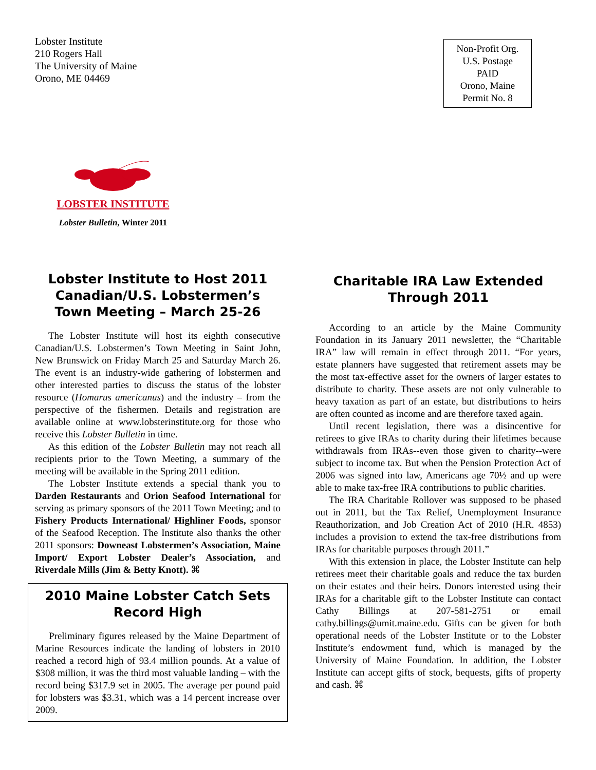Lobster Institute
210 Rogers Hall
The University of Maine
Orono, ME 04469
Non-Profit Org.
U.S. Postage
PAID
Orono, Maine
Permit No. 8
LOBSTER INSTITUTE
Lobster Bulletin, Winter 2011
Lobster Institute to Host 2011 Canadian/U.S. Lobstermen’s Town Meeting – March 25-26
The Lobster Institute will host its eighth consecutive Canadian/U.S. Lobstermen’s Town Meeting in Saint John, New Brunswick on Friday March 25 and Saturday March 26. The event is an industry-wide gathering of lobstermen and other interested parties to discuss the status of the lobster resource (Homarus americanus) and the industry – from the perspective of the fishermen. Details and registration are available online at www.lobsterinstitute.org for those who receive this Lobster Bulletin in time.
As this edition of the Lobster Bulletin may not reach all recipients prior to the Town Meeting, a summary of the meeting will be available in the Spring 2011 edition.
The Lobster Institute extends a special thank you to Darden Restaurants and Orion Seafood International for serving as primary sponsors of the 2011 Town Meeting; and to Fishery Products International/ Highliner Foods, sponsor of the Seafood Reception. The Institute also thanks the other 2011 sponsors: Downeast Lobstermen’s Association, Maine Import/ Export Lobster Dealer’s Association, and Riverdale Mills (Jim & Betty Knott). ⌘
2010 Maine Lobster Catch Sets Record High
Preliminary figures released by the Maine Department of Marine Resources indicate the landing of lobsters in 2010 reached a record high of 93.4 million pounds. At a value of $308 million, it was the third most valuable landing – with the record being $317.9 set in 2005. The average per pound paid for lobsters was $3.31, which was a 14 percent increase over 2009.
Charitable IRA Law Extended Through 2011
According to an article by the Maine Community Foundation in its January 2011 newsletter, the “Charitable IRA” law will remain in effect through 2011. “For years, estate planners have suggested that retirement assets may be the most tax-effective asset for the owners of larger estates to distribute to charity. These assets are not only vulnerable to heavy taxation as part of an estate, but distributions to heirs are often counted as income and are therefore taxed again.
Until recent legislation, there was a disincentive for retirees to give IRAs to charity during their lifetimes because withdrawals from IRAs--even those given to charity--were subject to income tax. But when the Pension Protection Act of 2006 was signed into law, Americans age 70½ and up were able to make tax-free IRA contributions to public charities.
The IRA Charitable Rollover was supposed to be phased out in 2011, but the Tax Relief, Unemployment Insurance Reauthorization, and Job Creation Act of 2010 (H.R. 4853) includes a provision to extend the tax-free distributions from IRAs for charitable purposes through 2011.”
With this extension in place, the Lobster Institute can help retirees meet their charitable goals and reduce the tax burden on their estates and their heirs. Donors interested using their IRAs for a charitable gift to the Lobster Institute can contact Cathy Billings at 207-581-2751 or email cathy.billings@umit.maine.edu. Gifts can be given for both operational needs of the Lobster Institute or to the Lobster Institute’s endowment fund, which is managed by the University of Maine Foundation. In addition, the Lobster Institute can accept gifts of stock, bequests, gifts of property and cash. ⌘